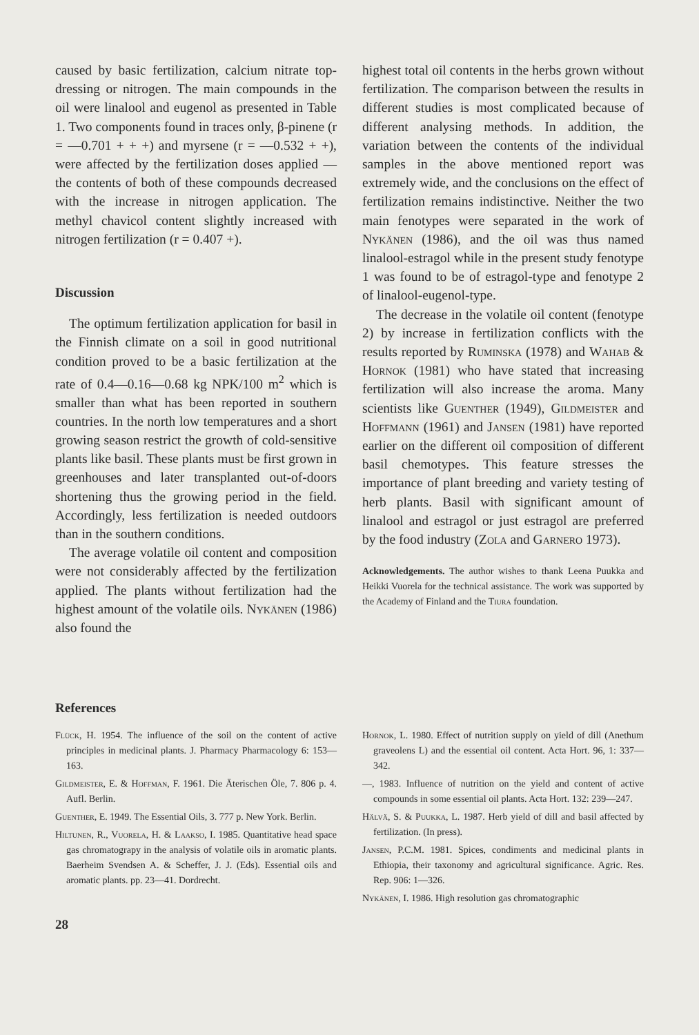caused by basic fertilization, calcium nitrate top-dressing or nitrogen. The main compounds in the oil were linalool and eugenol as presented in Table 1. Two components found in traces only, β-pinene (r = —0.701 + + +) and myrsene (r = —0.532 + +), were affected by the fertilization doses applied — the contents of both of these compounds decreased with the increase in nitrogen application. The methyl chavicol content slightly increased with nitrogen fertilization (r = 0.407 +).
Discussion
The optimum fertilization application for basil in the Finnish climate on a soil in good nutritional condition proved to be a basic fertilization at the rate of 0.4—0.16—0.68 kg NPK/100 m<sup>2</sup> which is smaller than what has been reported in southern countries. In the north low temperatures and a short growing season restrict the growth of cold-sensitive plants like basil. These plants must be first grown in greenhouses and later transplanted out-of-doors shortening thus the growing period in the field. Accordingly, less fertilization is needed outdoors than in the southern conditions.
The average volatile oil content and composition were not considerably affected by the fertilization applied. The plants without fertilization had the highest amount of the volatile oils. Nykänen (1986) also found the
highest total oil contents in the herbs grown without fertilization. The comparison between the results in different studies is most complicated because of different analysing methods. In addition, the variation between the contents of the individual samples in the above mentioned report was extremely wide, and the conclusions on the effect of fertilization remains indistinctive. Neither the two main fenotypes were separated in the work of Nykänen (1986), and the oil was thus named linalool-estragol while in the present study fenotype 1 was found to be of estragol-type and fenotype 2 of linalool-eugenol-type.
The decrease in the volatile oil content (fenotype 2) by increase in fertilization conflicts with the results reported by Ruminska (1978) and Wahab & Hornok (1981) who have stated that increasing fertilization will also increase the aroma. Many scientists like Guenther (1949), Gildmeister and Hoffmann (1961) and Jansen (1981) have reported earlier on the different oil composition of different basil chemotypes. This feature stresses the importance of plant breeding and variety testing of herb plants. Basil with significant amount of linalool and estragol or just estragol are preferred by the food industry (Zola and Garnero 1973).
Acknowledgements. The author wishes to thank Leena Puukka and Heikki Vuorela for the technical assistance. The work was supported by the Academy of Finland and the Tiura foundation.
References
Flück, H. 1954. The influence of the soil on the content of active principles in medicinal plants. J. Pharmacy Pharmacology 6: 153—163.
Gildmeister, E. & Hoffman, F. 1961. Die Äterischen Öle, 7. 806 p. 4. Aufl. Berlin.
Guenther, E. 1949. The Essential Oils, 3. 777 p. New York. Berlin.
Hiltunen, R., Vuorela, H. & Laakso, I. 1985. Quantitative head space gas chromatograpy in the analysis of volatile oils in aromatic plants. Baerheim Svendsen A. & Scheffer, J. J. (Eds). Essential oils and aromatic plants. pp. 23—41. Dordrecht.
Hornok, L. 1980. Effect of nutrition supply on yield of dill (Anethum graveolens L) and the essential oil content. Acta Hort. 96, 1: 337—342.
—, 1983. Influence of nutrition on the yield and content of active compounds in some essential oil plants. Acta Hort. 132: 239—247.
Hälvä, S. & Puukka, L. 1987. Herb yield of dill and basil affected by fertilization. (In press).
Jansen, P.C.M. 1981. Spices, condiments and medicinal plants in Ethiopia, their taxonomy and agricultural significance. Agric. Res. Rep. 906: 1—326.
Nykänen, I. 1986. High resolution gas chromatographic
28